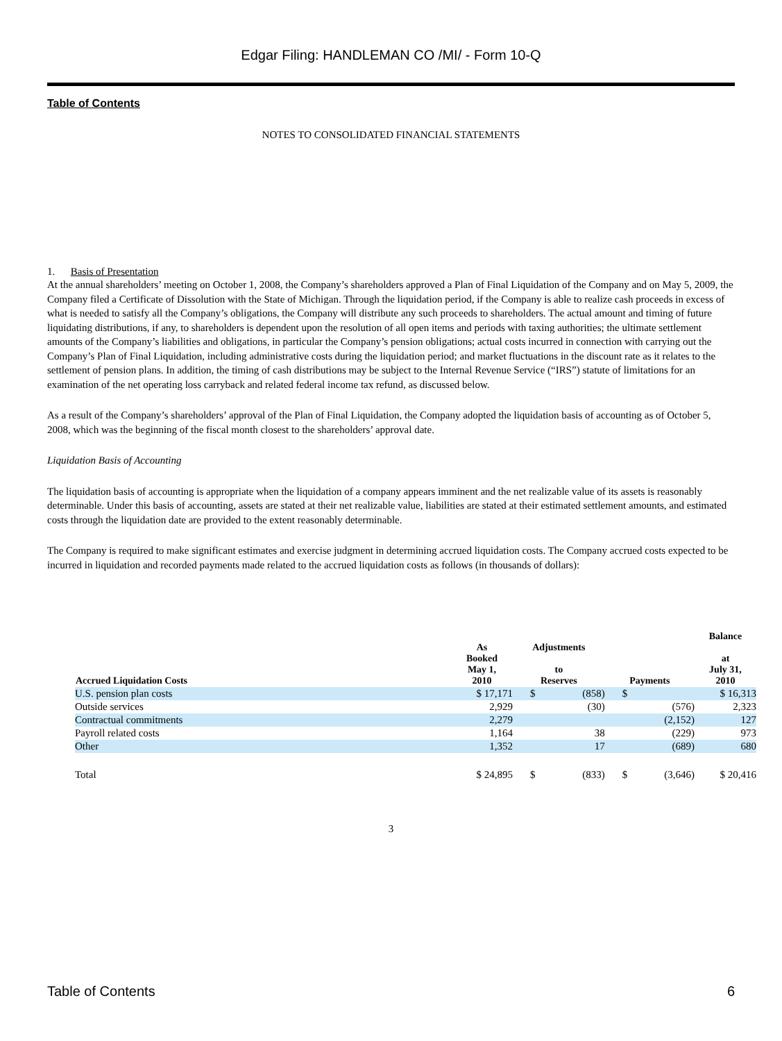Edgar Filing: HANDLEMAN CO /MI/ - Form 10-Q
Table of Contents
NOTES TO CONSOLIDATED FINANCIAL STATEMENTS
1. Basis of Presentation
At the annual shareholders’ meeting on October 1, 2008, the Company’s shareholders approved a Plan of Final Liquidation of the Company and on May 5, 2009, the Company filed a Certificate of Dissolution with the State of Michigan. Through the liquidation period, if the Company is able to realize cash proceeds in excess of what is needed to satisfy all the Company’s obligations, the Company will distribute any such proceeds to shareholders. The actual amount and timing of future liquidating distributions, if any, to shareholders is dependent upon the resolution of all open items and periods with taxing authorities; the ultimate settlement amounts of the Company’s liabilities and obligations, in particular the Company’s pension obligations; actual costs incurred in connection with carrying out the Company’s Plan of Final Liquidation, including administrative costs during the liquidation period; and market fluctuations in the discount rate as it relates to the settlement of pension plans. In addition, the timing of cash distributions may be subject to the Internal Revenue Service (“IRS”) statute of limitations for an examination of the net operating loss carryback and related federal income tax refund, as discussed below.
As a result of the Company’s shareholders’ approval of the Plan of Final Liquidation, the Company adopted the liquidation basis of accounting as of October 5, 2008, which was the beginning of the fiscal month closest to the shareholders’ approval date.
Liquidation Basis of Accounting
The liquidation basis of accounting is appropriate when the liquidation of a company appears imminent and the net realizable value of its assets is reasonably determinable. Under this basis of accounting, assets are stated at their net realizable value, liabilities are stated at their estimated settlement amounts, and estimated costs through the liquidation date are provided to the extent reasonably determinable.
The Company is required to make significant estimates and exercise judgment in determining accrued liquidation costs. The Company accrued costs expected to be incurred in liquidation and recorded payments made related to the accrued liquidation costs as follows (in thousands of dollars):
| Accrued Liquidation Costs | As Booked May 1, 2010 | Adjustments to Reserves | | Payments | | Balance at July 31, 2010 |
| --- | --- | --- | --- | --- | --- | --- |
| U.S. pension plan costs | $ 17,171 | $ | (858) | $ | | $ 16,313 |
| Outside services | 2,929 | | (30) | | (576) | 2,323 |
| Contractual commitments | 2,279 | | | | (2,152) | 127 |
| Payroll related costs | 1,164 | | 38 | | (229) | 973 |
| Other | 1,352 | | 17 | | (689) | 680 |
| Total | $ 24,895 | $ | (833) | $ | (3,646) | $ 20,416 |
3
Table of Contents 6